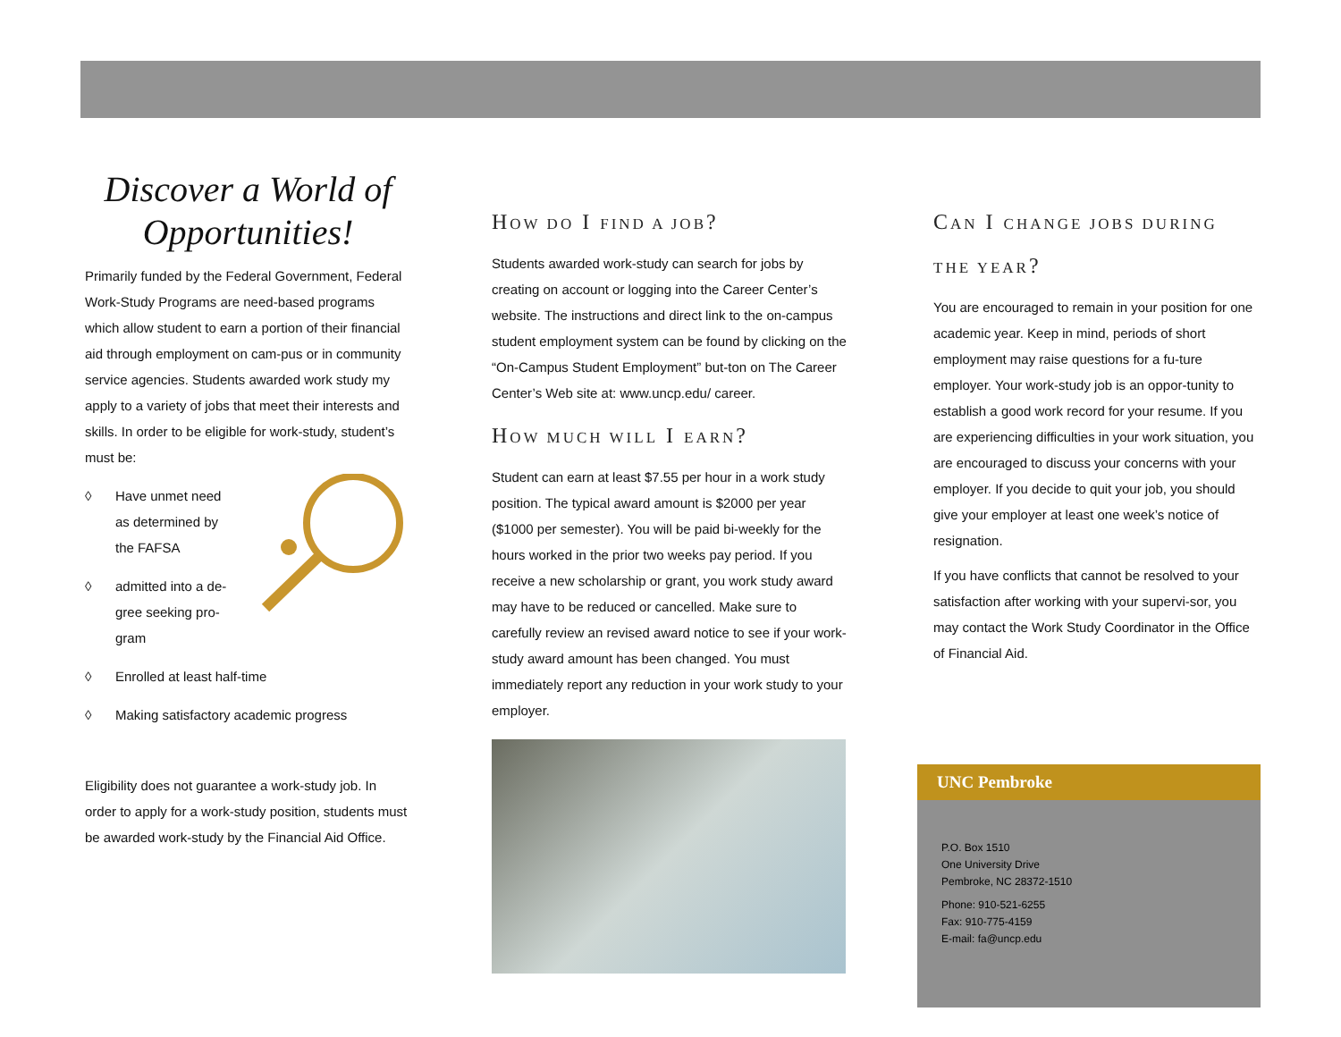Discover a World of Opportunities!
Primarily funded by the Federal Government, Federal Work-Study Programs are need-based programs which allow student to earn a portion of their financial aid through employment on cam-pus or in community service agencies. Students awarded work study my apply to a variety of jobs that meet their interests and skills. In order to be eligible for work-study, student’s must be:
◊ Have unmet need
as determined by
the FAFSA
◊ admitted into a de-
gree seeking pro-
gram
◊ Enrolled at least half-time
◊ Making satisfactory academic progress
Eligibility does not guarantee a work-study job. In order to apply for a work-study position, students must be awarded work-study by the Financial Aid Office.
HOW DO I FIND A JOB?
Students awarded work-study can search for jobs by creating on account or logging into the Career Center’s website. The instructions and direct link to the on-campus student employment system can be found by clicking on the “On-Campus Student Employment” but-ton on The Career Center’s Web site at: www.uncp.edu/ career.
HOW MUCH WILL I EARN?
Student can earn at least $7.55 per hour in a work study position. The typical award amount is $2000 per year ($1000 per semester). You will be paid bi-weekly for the hours worked in the prior two weeks pay period. If you receive a new scholarship or grant, you work study award may have to be reduced or cancelled. Make sure to carefully review an revised award notice to see if your work-study award amount has been changed. You must immediately report any reduction in your work study to your employer.
CAN I CHANGE JOBS DURING THE YEAR?
You are encouraged to remain in your position for one academic year. Keep in mind, periods of short employment may raise questions for a fu-ture employer. Your work-study job is an oppor-tunity to establish a good work record for your resume. If you are experiencing difficulties in your work situation, you are encouraged to discuss your concerns with your employer. If you decide to quit your job, you should give your employer at least one week’s notice of resignation.
If you have conflicts that cannot be resolved to your satisfaction after working with your supervi-sor, you may contact the Work Study Coordinator in the Office of Financial Aid.
UNC Pembroke
P.O. Box 1510
One University Drive
Pembroke, NC 28372-1510
Phone: 910-521-6255
Fax: 910-775-4159
E-mail: fa@uncp.edu